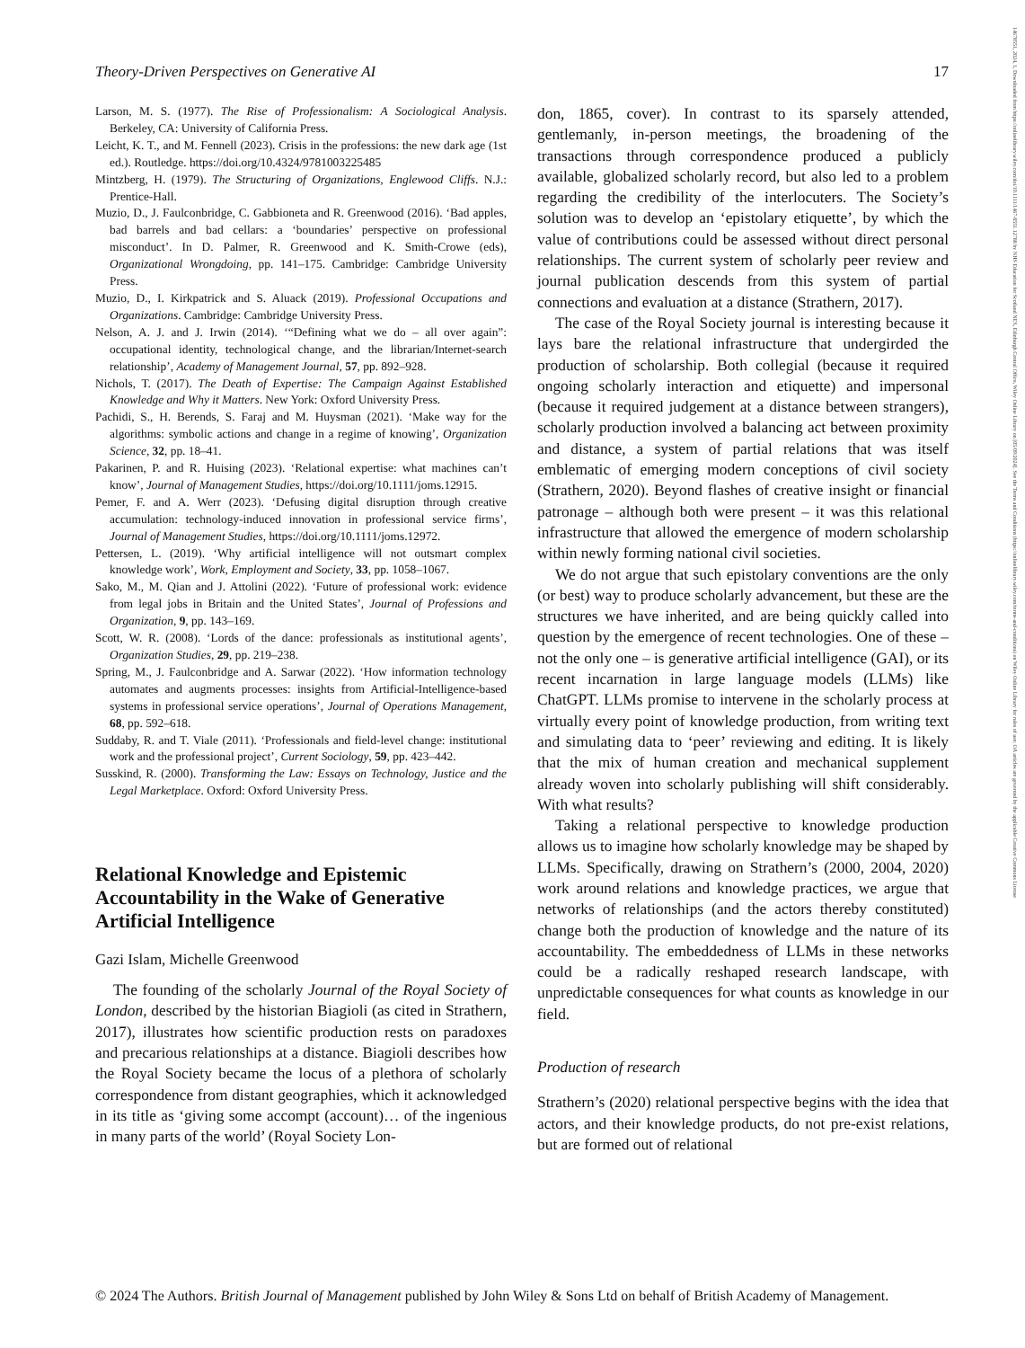14678551, 2024, 1, Downloaded from https://onlinelibrary.wiley.com/doi/10.1111/1467-8551.12788 by NHS Education for Scotland NES, Edinburgh Central Office, Wiley Online Library on [05/09/2024]. See the Terms and Conditions (https://onlinelibrary.wiley.com/terms-and-conditions) on Wiley Online Library for rules of use; OA articles are governed by the applicable Creative Commons License
Theory-Driven Perspectives on Generative AI 17
Larson, M. S. (1977). The Rise of Professionalism: A Sociological Analysis. Berkeley, CA: University of California Press.
Leicht, K. T., and M. Fennell (2023). Crisis in the professions: the new dark age (1st ed.). Routledge. https://doi.org/10.4324/9781003225485
Mintzberg, H. (1979). The Structuring of Organizations, Englewood Cliffs. N.J.: Prentice-Hall.
Muzio, D., J. Faulconbridge, C. Gabbioneta and R. Greenwood (2016). ‘Bad apples, bad barrels and bad cellars: a ‘boundaries’ perspective on professional misconduct’. In D. Palmer, R. Greenwood and K. Smith-Crowe (eds), Organizational Wrongdoing, pp. 141–175. Cambridge: Cambridge University Press.
Muzio, D., I. Kirkpatrick and S. Aluack (2019). Professional Occupations and Organizations. Cambridge: Cambridge University Press.
Nelson, A. J. and J. Irwin (2014). ‘“Defining what we do – all over again”: occupational identity, technological change, and the librarian/Internet-search relationship’, Academy of Management Journal, 57, pp. 892–928.
Nichols, T. (2017). The Death of Expertise: The Campaign Against Established Knowledge and Why it Matters. New York: Oxford University Press.
Pachidi, S., H. Berends, S. Faraj and M. Huysman (2021). ‘Make way for the algorithms: symbolic actions and change in a regime of knowing’, Organization Science, 32, pp. 18–41.
Pakarinen, P. and R. Huising (2023). ‘Relational expertise: what machines can’t know’, Journal of Management Studies, https://doi.org/10.1111/joms.12915.
Pemer, F. and A. Werr (2023). ‘Defusing digital disruption through creative accumulation: technology-induced innovation in professional service firms’, Journal of Management Studies, https://doi.org/10.1111/joms.12972.
Pettersen, L. (2019). ‘Why artificial intelligence will not outsmart complex knowledge work’, Work, Employment and Society, 33, pp. 1058–1067.
Sako, M., M. Qian and J. Attolini (2022). ‘Future of professional work: evidence from legal jobs in Britain and the United States’, Journal of Professions and Organization, 9, pp. 143–169.
Scott, W. R. (2008). ‘Lords of the dance: professionals as institutional agents’, Organization Studies, 29, pp. 219–238.
Spring, M., J. Faulconbridge and A. Sarwar (2022). ‘How information technology automates and augments processes: insights from Artificial-Intelligence-based systems in professional service operations’, Journal of Operations Management, 68, pp. 592–618.
Suddaby, R. and T. Viale (2011). ‘Professionals and field-level change: institutional work and the professional project’, Current Sociology, 59, pp. 423–442.
Susskind, R. (2000). Transforming the Law: Essays on Technology, Justice and the Legal Marketplace. Oxford: Oxford University Press.
Relational Knowledge and Epistemic Accountability in the Wake of Generative Artificial Intelligence
Gazi Islam, Michelle Greenwood
The founding of the scholarly Journal of the Royal Society of London, described by the historian Biagioli (as cited in Strathern, 2017), illustrates how scientific production rests on paradoxes and precarious relationships at a distance. Biagioli describes how the Royal Society became the locus of a plethora of scholarly correspondence from distant geographies, which it acknowledged in its title as ‘giving some accompt (account)… of the ingenious in many parts of the world’ (Royal Society Lon-
don, 1865, cover). In contrast to its sparsely attended, gentlemanly, in-person meetings, the broadening of the transactions through correspondence produced a publicly available, globalized scholarly record, but also led to a problem regarding the credibility of the interlocuters. The Society’s solution was to develop an ‘epistolary etiquette’, by which the value of contributions could be assessed without direct personal relationships. The current system of scholarly peer review and journal publication descends from this system of partial connections and evaluation at a distance (Strathern, 2017).
The case of the Royal Society journal is interesting because it lays bare the relational infrastructure that undergirded the production of scholarship. Both collegial (because it required ongoing scholarly interaction and etiquette) and impersonal (because it required judgement at a distance between strangers), scholarly production involved a balancing act between proximity and distance, a system of partial relations that was itself emblematic of emerging modern conceptions of civil society (Strathern, 2020). Beyond flashes of creative insight or financial patronage – although both were present – it was this relational infrastructure that allowed the emergence of modern scholarship within newly forming national civil societies.
We do not argue that such epistolary conventions are the only (or best) way to produce scholarly advancement, but these are the structures we have inherited, and are being quickly called into question by the emergence of recent technologies. One of these – not the only one – is generative artificial intelligence (GAI), or its recent incarnation in large language models (LLMs) like ChatGPT. LLMs promise to intervene in the scholarly process at virtually every point of knowledge production, from writing text and simulating data to ‘peer’ reviewing and editing. It is likely that the mix of human creation and mechanical supplement already woven into scholarly publishing will shift considerably. With what results?
Taking a relational perspective to knowledge production allows us to imagine how scholarly knowledge may be shaped by LLMs. Specifically, drawing on Strathern’s (2000, 2004, 2020) work around relations and knowledge practices, we argue that networks of relationships (and the actors thereby constituted) change both the production of knowledge and the nature of its accountability. The embeddedness of LLMs in these networks could be a radically reshaped research landscape, with unpredictable consequences for what counts as knowledge in our field.
Production of research
Strathern’s (2020) relational perspective begins with the idea that actors, and their knowledge products, do not pre-exist relations, but are formed out of relational
© 2024 The Authors. British Journal of Management published by John Wiley & Sons Ltd on behalf of British Academy of Management.